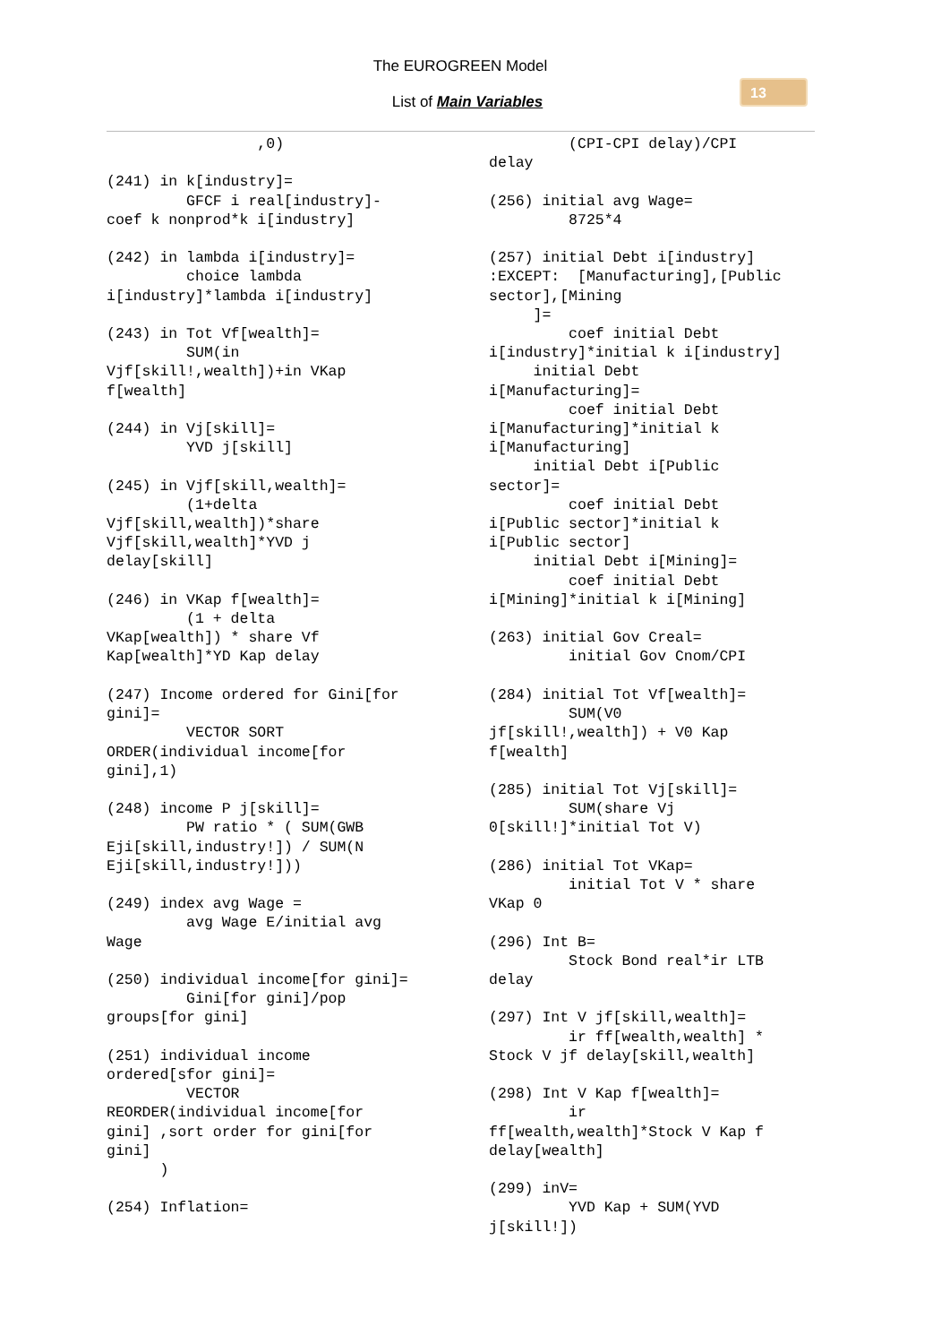The EUROGREEN Model
List of Main Variables
13
                 ,0)

(241) in k[industry]=
         GFCF i real[industry]-
coef k nonprod*k i[industry]

(242) in lambda i[industry]=
         choice lambda
i[industry]*lambda i[industry]

(243) in Tot Vf[wealth]=
         SUM(in
Vjf[skill!,wealth])+in VKap
f[wealth]

(244) in Vj[skill]=
         YVD j[skill]

(245) in Vjf[skill,wealth]=
         (1+delta
Vjf[skill,wealth])*share
Vjf[skill,wealth]*YVD j
delay[skill]

(246) in VKap f[wealth]=
         (1 + delta
VKap[wealth]) * share Vf
Kap[wealth]*YD Kap delay

(247) Income ordered for Gini[for
gini]=
         VECTOR SORT
ORDER(individual income[for
gini],1)

(248) income P j[skill]=
         PW ratio * ( SUM(GWB
Eji[skill,industry!]) / SUM(N
Eji[skill,industry!]))

(249) index avg Wage =
         avg Wage E/initial avg
Wage

(250) individual income[for gini]=
         Gini[for gini]/pop
groups[for gini]

(251) individual income
ordered[sfor gini]=
         VECTOR
REORDER(individual income[for
gini] ,sort order for gini[for
gini]
      )

(254) Inflation=
         (CPI-CPI delay)/CPI
delay

(256) initial avg Wage=
         8725*4

(257) initial Debt i[industry]
:EXCEPT:  [Manufacturing],[Public
sector],[Mining
     ]=
         coef initial Debt
i[industry]*initial k i[industry]
     initial Debt
i[Manufacturing]=
         coef initial Debt
i[Manufacturing]*initial k
i[Manufacturing]
     initial Debt i[Public
sector]=
         coef initial Debt
i[Public sector]*initial k
i[Public sector]
     initial Debt i[Mining]=
         coef initial Debt
i[Mining]*initial k i[Mining]

(263) initial Gov Creal=
         initial Gov Cnom/CPI

(284) initial Tot Vf[wealth]=
         SUM(V0
jf[skill!,wealth]) + V0 Kap
f[wealth]

(285) initial Tot Vj[skill]=
         SUM(share Vj
0[skill!]*initial Tot V)

(286) initial Tot VKap=
         initial Tot V * share
VKap 0

(296) Int B=
         Stock Bond real*ir LTB
delay

(297) Int V jf[skill,wealth]=
         ir ff[wealth,wealth] *
Stock V jf delay[skill,wealth]

(298) Int V Kap f[wealth]=
         ir
ff[wealth,wealth]*Stock V Kap f
delay[wealth]

(299) inV=
         YVD Kap + SUM(YVD
j[skill!])